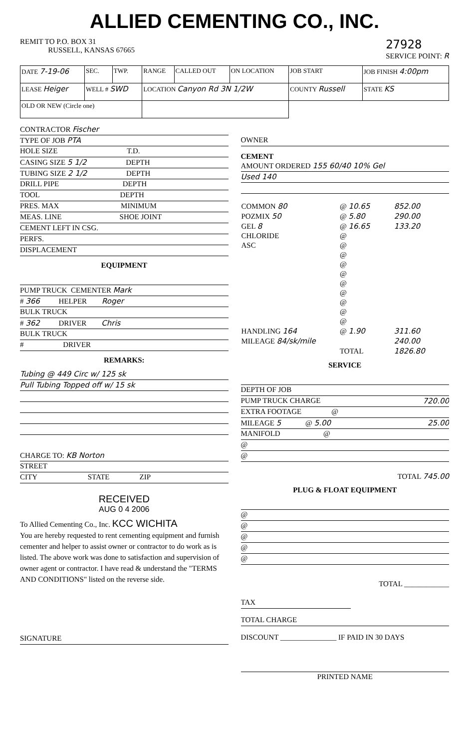ALLIED CEMENTING CO., INC.
REMIT TO P.O. BOX 31
RUSSELL, KANSAS 67665
27928
SERVICE POINT: R
| DATE 7-19-06 | SEC. | TWP. | RANGE | CALLED OUT | ON LOCATION | JOB START | JOB FINISH 4:00pm |
| LEASE Heiger | WELL # SWD | | LOCATION Canyon Rd 3N 1/2W | | | COUNTY Russell | STATE KS |
| OLD OR NEW (Circle one) | | | | | | | |
CONTRACTOR Fischer
TYPE OF JOB PTA
HOLE SIZE T.D.
CASING SIZE 5 1/2 DEPTH
TUBING SIZE 2 1/2 DEPTH
DRILL PIPE DEPTH
TOOL DEPTH
PRES. MAX MINIMUM
MEAS. LINE SHOE JOINT
CEMENT LEFT IN CSG.
PERFS.
DISPLACEMENT
EQUIPMENT
PUMP TRUCK CEMENTER Mark
# 366 HELPER Roger
BULK TRUCK
# 362 DRIVER Chris
BULK TRUCK
# DRIVER
REMARKS:
Tubing @ 449 Circ w/ 125 sk
Pull Tubing Topped off w/ 15 sk
CHARGE TO: KB Norton
STREET
CITY STATE ZIP
RECEIVED
AUG 0 4 2006
To Allied Cementing Co., Inc. KCC WICHITA
You are hereby requested to rent cementing equipment and furnish cementer and helper to assist owner or contractor to do work as is listed. The above work was done to satisfaction and supervision of owner agent or contractor. I have read & understand the "TERMS AND CONDITIONS" listed on the reverse side.
SIGNATURE
OWNER
CEMENT
AMOUNT ORDERED 155 60/40 10% Gel
Used 140
| COMMON 80 | @ 10.65 | 852.00 |
| POZMIX 50 | @ 5.80 | 290.00 |
| GEL 8 | @ 16.65 | 133.20 |
| CHLORIDE | @ | |
| ASC | @ | |
| | @ | |
| | @ | |
| | @ | |
| | @ | |
| | @ | |
| | @ | |
| | @ | |
| | @ | |
| HANDLING 164 | @ 1.90 | 311.60 |
| MILEAGE 84/sk/mile | | 240.00 |
| | TOTAL | 1826.80 |
SERVICE
DEPTH OF JOB
PUMP TRUCK CHARGE 720.00
EXTRA FOOTAGE @
MILEAGE 5 @ 5.00 25.00
MANIFOLD @
@
@
TOTAL 745.00
PLUG & FLOAT EQUIPMENT
@
@
@
@
@
TOTAL ____________
TAX
TOTAL CHARGE
DISCOUNT _______________ IF PAID IN 30 DAYS
PRINTED NAME